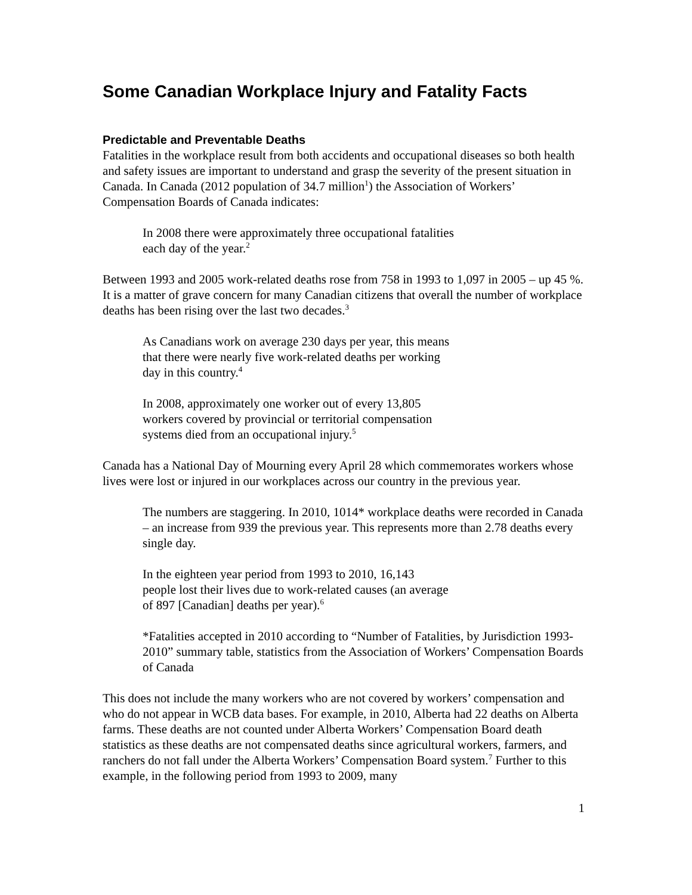Some Canadian Workplace Injury and Fatality Facts
Predictable and Preventable Deaths
Fatalities in the workplace result from both accidents and occupational diseases so both health and safety issues are important to understand and grasp the severity of the present situation in Canada. In Canada (2012 population of 34.7 million<sup>1</sup>) the Association of Workers’ Compensation Boards of Canada indicates:
In 2008 there were approximately three occupational fatalities
each day of the year.<sup>2</sup>
Between 1993 and 2005 work-related deaths rose from 758 in 1993 to 1,097 in 2005 – up 45 %. It is a matter of grave concern for many Canadian citizens that overall the number of workplace deaths has been rising over the last two decades.<sup>3</sup>
As Canadians work on average 230 days per year, this means
that there were nearly five work-related deaths per working
day in this country.<sup>4</sup>
In 2008, approximately one worker out of every 13,805
workers covered by provincial or territorial compensation
systems died from an occupational injury.<sup>5</sup>
Canada has a National Day of Mourning every April 28 which commemorates workers whose lives were lost or injured in our workplaces across our country in the previous year.
The numbers are staggering. In 2010, 1014* workplace deaths were recorded in Canada – an increase from 939 the previous year. This represents more than 2.78 deaths every single day.
In the eighteen year period from 1993 to 2010, 16,143
people lost their lives due to work-related causes (an average
of 897 [Canadian] deaths per year).<sup>6</sup>
*Fatalities accepted in 2010 according to “Number of Fatalities, by Jurisdiction 1993-2010” summary table, statistics from the Association of Workers’ Compensation Boards of Canada
This does not include the many workers who are not covered by workers’ compensation and who do not appear in WCB data bases. For example, in 2010, Alberta had 22 deaths on Alberta farms. These deaths are not counted under Alberta Workers’ Compensation Board death statistics as these deaths are not compensated deaths since agricultural workers, farmers, and ranchers do not fall under the Alberta Workers’ Compensation Board system.<sup>7</sup> Further to this example, in the following period from 1993 to 2009, many
1